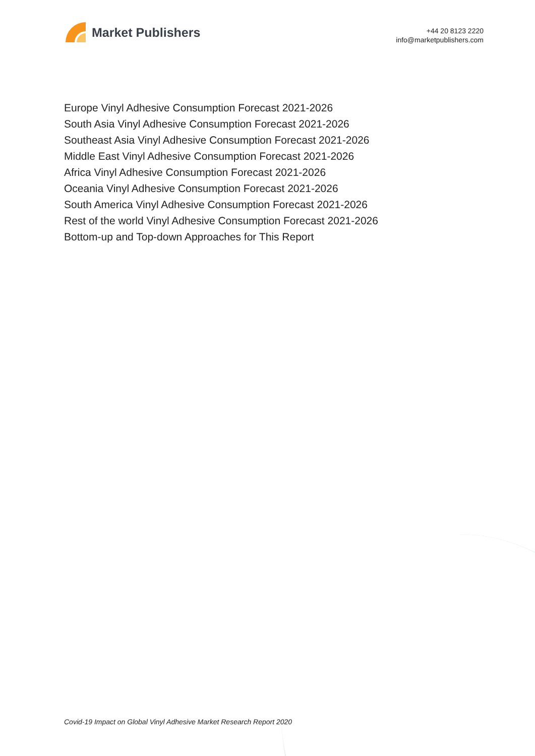Market Publishers
+44 20 8123 2220
info@marketpublishers.com
Europe Vinyl Adhesive Consumption Forecast 2021-2026
South Asia Vinyl Adhesive Consumption Forecast 2021-2026
Southeast Asia Vinyl Adhesive Consumption Forecast 2021-2026
Middle East Vinyl Adhesive Consumption Forecast 2021-2026
Africa Vinyl Adhesive Consumption Forecast 2021-2026
Oceania Vinyl Adhesive Consumption Forecast 2021-2026
South America Vinyl Adhesive Consumption Forecast 2021-2026
Rest of the world Vinyl Adhesive Consumption Forecast 2021-2026
Bottom-up and Top-down Approaches for This Report
Covid-19 Impact on Global Vinyl Adhesive Market Research Report 2020